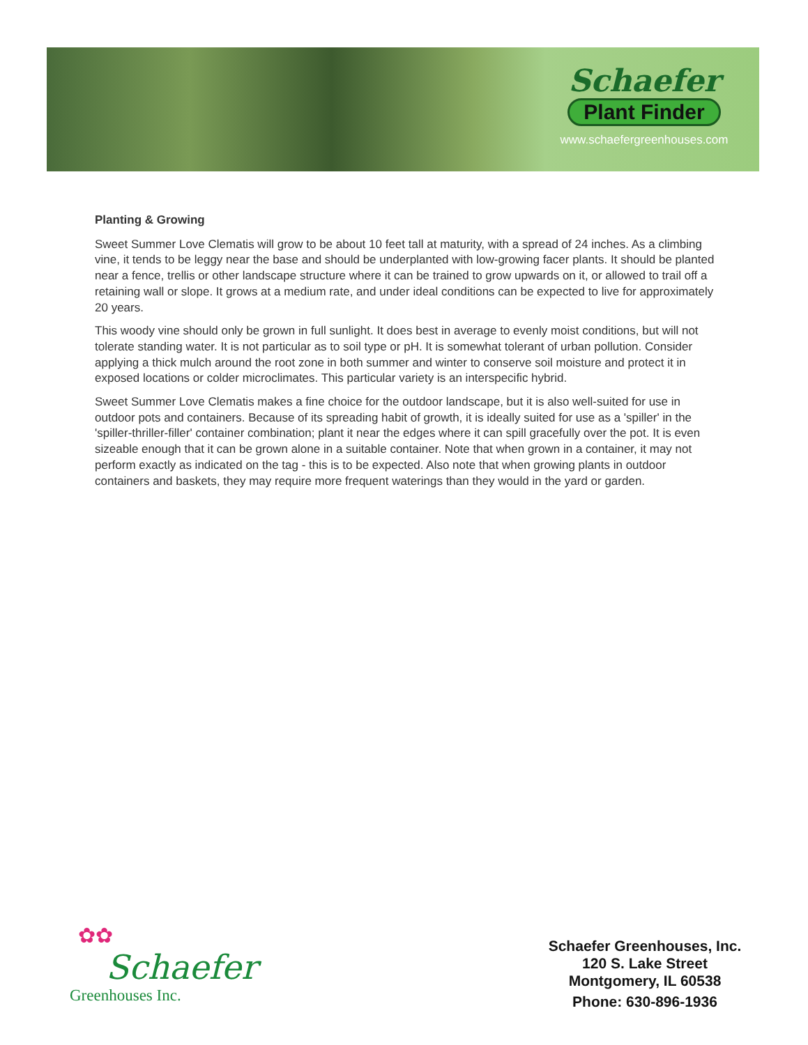Schaefer
Plant Finder
www.schaefergreenhouses.com
Planting & Growing
Sweet Summer Love Clematis will grow to be about 10 feet tall at maturity, with a spread of 24 inches. As a climbing vine, it tends to be leggy near the base and should be underplanted with low-growing facer plants. It should be planted near a fence, trellis or other landscape structure where it can be trained to grow upwards on it, or allowed to trail off a retaining wall or slope. It grows at a medium rate, and under ideal conditions can be expected to live for approximately 20 years.
This woody vine should only be grown in full sunlight. It does best in average to evenly moist conditions, but will not tolerate standing water. It is not particular as to soil type or pH. It is somewhat tolerant of urban pollution. Consider applying a thick mulch around the root zone in both summer and winter to conserve soil moisture and protect it in exposed locations or colder microclimates. This particular variety is an interspecific hybrid.
Sweet Summer Love Clematis makes a fine choice for the outdoor landscape, but it is also well-suited for use in outdoor pots and containers. Because of its spreading habit of growth, it is ideally suited for use as a 'spiller' in the 'spiller-thriller-filler' container combination; plant it near the edges where it can spill gracefully over the pot. It is even sizeable enough that it can be grown alone in a suitable container. Note that when grown in a container, it may not perform exactly as indicated on the tag - this is to be expected. Also note that when growing plants in outdoor containers and baskets, they may require more frequent waterings than they would in the yard or garden.
✿✿
Schaefer
Greenhouses Inc.
Schaefer Greenhouses, Inc.
120 S. Lake Street
Montgomery, IL 60538
Phone: 630-896-1936